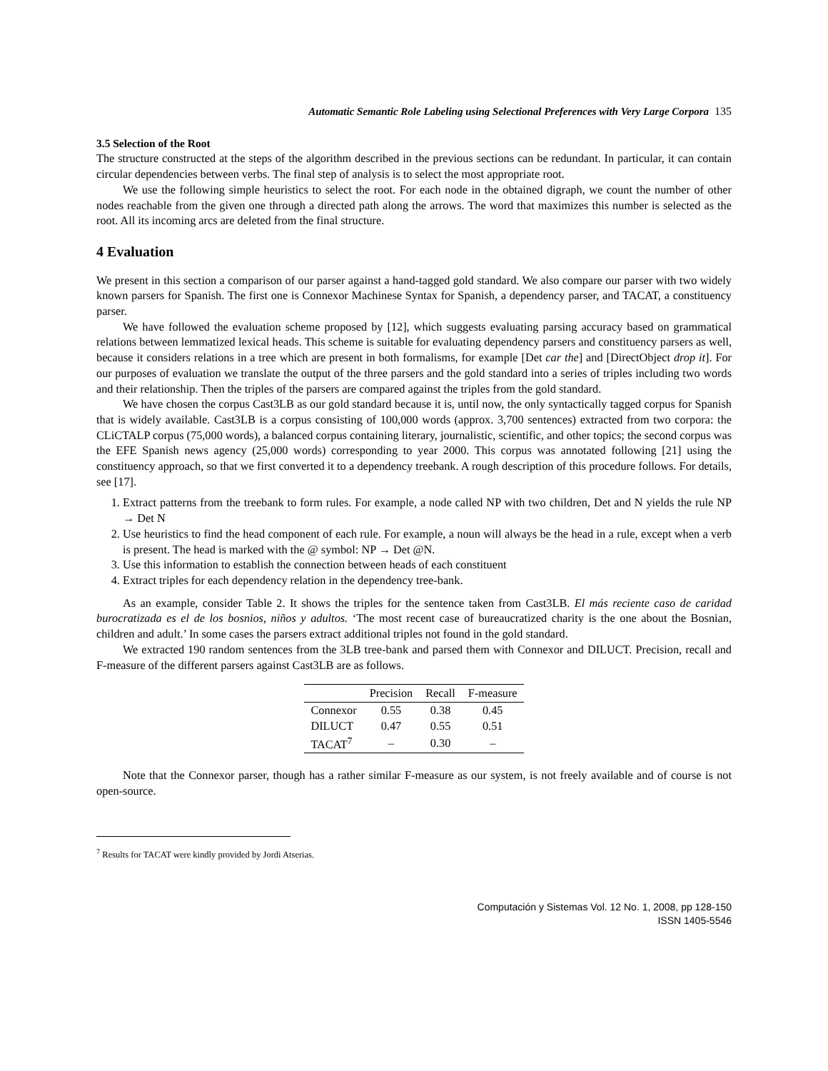Automatic Semantic Role Labeling using Selectional Preferences with Very Large Corpora 135
3.5 Selection of the Root
The structure constructed at the steps of the algorithm described in the previous sections can be redundant. In particular, it can contain circular dependencies between verbs. The final step of analysis is to select the most appropriate root.
We use the following simple heuristics to select the root. For each node in the obtained digraph, we count the number of other nodes reachable from the given one through a directed path along the arrows. The word that maximizes this number is selected as the root. All its incoming arcs are deleted from the final structure.
4 Evaluation
We present in this section a comparison of our parser against a hand-tagged gold standard. We also compare our parser with two widely known parsers for Spanish. The first one is Connexor Machinese Syntax for Spanish, a dependency parser, and TACAT, a constituency parser.
We have followed the evaluation scheme proposed by [12], which suggests evaluating parsing accuracy based on grammatical relations between lemmatized lexical heads. This scheme is suitable for evaluating dependency parsers and constituency parsers as well, because it considers relations in a tree which are present in both formalisms, for example [Det car the] and [DirectObject drop it]. For our purposes of evaluation we translate the output of the three parsers and the gold standard into a series of triples including two words and their relationship. Then the triples of the parsers are compared against the triples from the gold standard.
We have chosen the corpus Cast3LB as our gold standard because it is, until now, the only syntactically tagged corpus for Spanish that is widely available. Cast3LB is a corpus consisting of 100,000 words (approx. 3,700 sentences) extracted from two corpora: the CLiCTALP corpus (75,000 words), a balanced corpus containing literary, journalistic, scientific, and other topics; the second corpus was the EFE Spanish news agency (25,000 words) corresponding to year 2000. This corpus was annotated following [21] using the constituency approach, so that we first converted it to a dependency treebank. A rough description of this procedure follows. For details, see [17].
1. Extract patterns from the treebank to form rules. For example, a node called NP with two children, Det and N yields the rule NP → Det N
2. Use heuristics to find the head component of each rule. For example, a noun will always be the head in a rule, except when a verb is present. The head is marked with the @ symbol: NP → Det @N.
3. Use this information to establish the connection between heads of each constituent
4. Extract triples for each dependency relation in the dependency tree-bank.
As an example, consider Table 2. It shows the triples for the sentence taken from Cast3LB. El más reciente caso de caridad burocratizada es el de los bosnios, niños y adultos. ‘The most recent case of bureaucratized charity is the one about the Bosnian, children and adult.’ In some cases the parsers extract additional triples not found in the gold standard.
We extracted 190 random sentences from the 3LB tree-bank and parsed them with Connexor and DILUCT. Precision, recall and F-measure of the different parsers against Cast3LB are as follows.
| | Precision | Recall | F-measure |
| --- | --- | --- | --- |
| Connexor | 0.55 | 0.38 | 0.45 |
| DILUCT | 0.47 | 0.55 | 0.51 |
| TACAT<sup>7</sup> | – | 0.30 | – |
Note that the Connexor parser, though has a rather similar F-measure as our system, is not freely available and of course is not open-source.
<sup>7</sup> Results for TACAT were kindly provided by Jordi Atserias.
Computación y Sistemas Vol. 12 No. 1, 2008, pp 128-150
ISSN 1405-5546